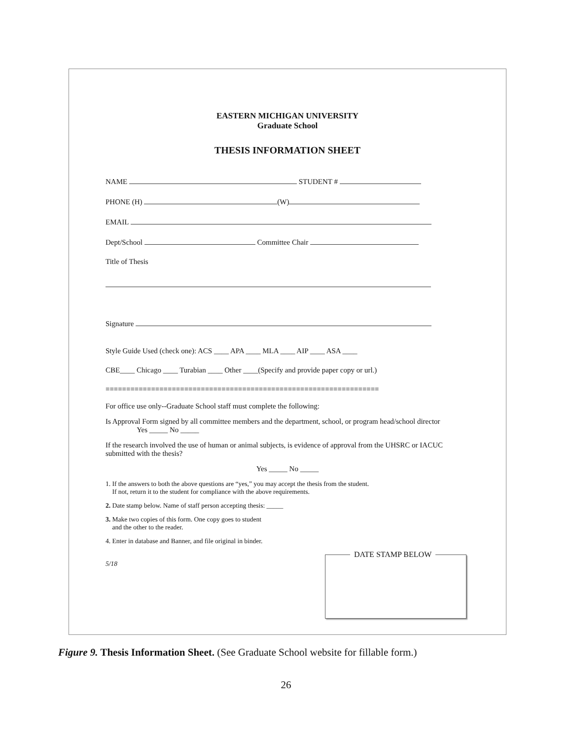EASTERN MICHIGAN UNIVERSITY
Graduate School
THESIS INFORMATION SHEET
NAME STUDENT #
PHONE (H) (W)
EMAIL
Dept/School Committee Chair
Title of Thesis
Signature
Style Guide Used (check one): ACS ____ APA ____ MLA ____ AIP ____ ASA ____
CBE____ Chicago ____ Turabian ____ Other ____(Specify and provide paper copy or url.)
==================================================================
For office use only--Graduate School staff must complete the following:
Is Approval Form signed by all committee members and the department, school, or program head/school director Yes _____ No _____
If the research involved the use of human or animal subjects, is evidence of approval from the UHSRC or IACUC submitted with the thesis?
Yes _____ No _____
1. If the answers to both the above questions are “yes,” you may accept the thesis from the student.
If not, return it to the student for compliance with the above requirements.
2. Date stamp below. Name of staff person accepting thesis: _____
3. Make two copies of this form. One copy goes to student
and the other to the reader.
4. Enter in database and Banner, and file original in binder.
5/18
DATE STAMP BELOW
Figure 9. Thesis Information Sheet. (See Graduate School website for fillable form.)
26